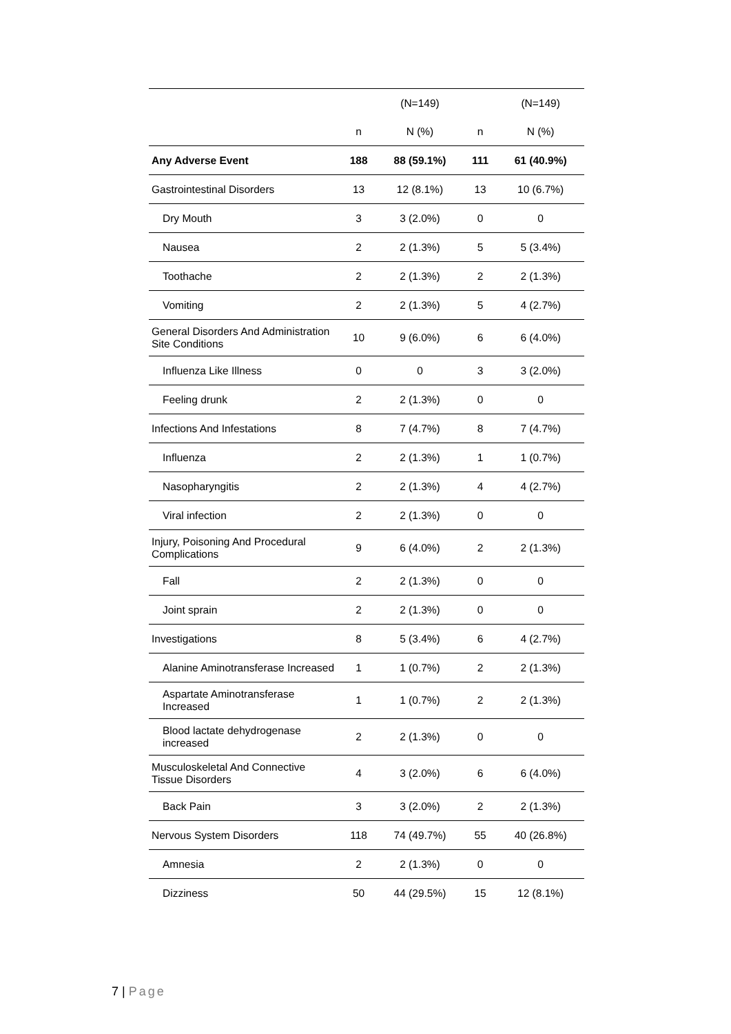| | | (N=149) | | (N=149) |
| | n | N (%) | n | N (%) |
| Any Adverse Event | 188 | 88 (59.1%) | 111 | 61 (40.9%) |
| Gastrointestinal Disorders | 13 | 12 (8.1%) | 13 | 10 (6.7%) |
| Dry Mouth | 3 | 3 (2.0%) | 0 | 0 |
| Nausea | 2 | 2 (1.3%) | 5 | 5 (3.4%) |
| Toothache | 2 | 2 (1.3%) | 2 | 2 (1.3%) |
| Vomiting | 2 | 2 (1.3%) | 5 | 4 (2.7%) |
| General Disorders And Administration Site Conditions | 10 | 9 (6.0%) | 6 | 6 (4.0%) |
| Influenza Like Illness | 0 | 0 | 3 | 3 (2.0%) |
| Feeling drunk | 2 | 2 (1.3%) | 0 | 0 |
| Infections And Infestations | 8 | 7 (4.7%) | 8 | 7 (4.7%) |
| Influenza | 2 | 2 (1.3%) | 1 | 1 (0.7%) |
| Nasopharyngitis | 2 | 2 (1.3%) | 4 | 4 (2.7%) |
| Viral infection | 2 | 2 (1.3%) | 0 | 0 |
| Injury, Poisoning And Procedural Complications | 9 | 6 (4.0%) | 2 | 2 (1.3%) |
| Fall | 2 | 2 (1.3%) | 0 | 0 |
| Joint sprain | 2 | 2 (1.3%) | 0 | 0 |
| Investigations | 8 | 5 (3.4%) | 6 | 4 (2.7%) |
| Alanine Aminotransferase Increased | 1 | 1 (0.7%) | 2 | 2 (1.3%) |
| Aspartate Aminotransferase Increased | 1 | 1 (0.7%) | 2 | 2 (1.3%) |
| Blood lactate dehydrogenase increased | 2 | 2 (1.3%) | 0 | 0 |
| Musculoskeletal And Connective Tissue Disorders | 4 | 3 (2.0%) | 6 | 6 (4.0%) |
| Back Pain | 3 | 3 (2.0%) | 2 | 2 (1.3%) |
| Nervous System Disorders | 118 | 74 (49.7%) | 55 | 40 (26.8%) |
| Amnesia | 2 | 2 (1.3%) | 0 | 0 |
| Dizziness | 50 | 44 (29.5%) | 15 | 12 (8.1%) |
7 | Page